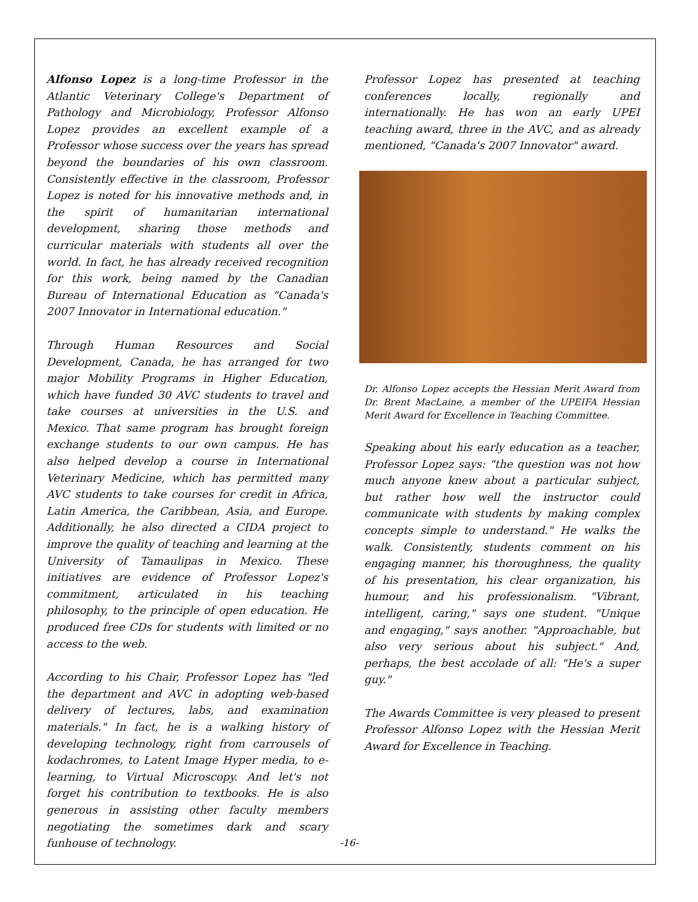Alfonso Lopez is a long-time Professor in the Atlantic Veterinary College's Department of Pathology and Microbiology, Professor Alfonso Lopez provides an excellent example of a Professor whose success over the years has spread beyond the boundaries of his own classroom. Consistently effective in the classroom, Professor Lopez is noted for his innovative methods and, in the spirit of humanitarian international development, sharing those methods and curricular materials with students all over the world. In fact, he has already received recognition for this work, being named by the Canadian Bureau of International Education as "Canada's 2007 Innovator in International education."
Through Human Resources and Social Development, Canada, he has arranged for two major Mobility Programs in Higher Education, which have funded 30 AVC students to travel and take courses at universities in the U.S. and Mexico. That same program has brought foreign exchange students to our own campus. He has also helped develop a course in International Veterinary Medicine, which has permitted many AVC students to take courses for credit in Africa, Latin America, the Caribbean, Asia, and Europe. Additionally, he also directed a CIDA project to improve the quality of teaching and learning at the University of Tamaulipas in Mexico. These initiatives are evidence of Professor Lopez's commitment, articulated in his teaching philosophy, to the principle of open education. He produced free CDs for students with limited or no access to the web.
According to his Chair, Professor Lopez has "led the department and AVC in adopting web-based delivery of lectures, labs, and examination materials." In fact, he is a walking history of developing technology, right from carrousels of kodachromes, to Latent Image Hyper media, to e-learning, to Virtual Microscopy. And let's not forget his contribution to textbooks. He is also generous in assisting other faculty members negotiating the sometimes dark and scary funhouse of technology.
Professor Lopez has presented at teaching conferences locally, regionally and internationally. He has won an early UPEI teaching award, three in the AVC, and as already mentioned, "Canada's 2007 Innovator" award.
Dr. Alfonso Lopez accepts the Hessian Merit Award from Dr. Brent MacLaine, a member of the UPEIFA Hessian Merit Award for Excellence in Teaching Committee.
Speaking about his early education as a teacher, Professor Lopez says: "the question was not how much anyone knew about a particular subject, but rather how well the instructor could communicate with students by making complex concepts simple to understand." He walks the walk. Consistently, students comment on his engaging manner, his thoroughness, the quality of his presentation, his clear organization, his humour, and his professionalism. "Vibrant, intelligent, caring," says one student. "Unique and engaging," says another. "Approachable, but also very serious about his subject." And, perhaps, the best accolade of all: "He's a super guy."
The Awards Committee is very pleased to present Professor Alfonso Lopez with the Hessian Merit Award for Excellence in Teaching.
-16-